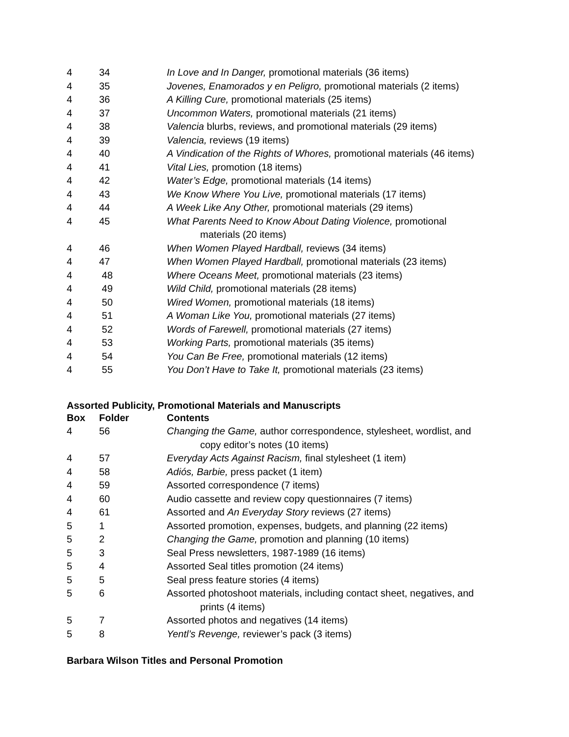| 4 | 34 | In Love and In Danger, promotional materials (36 items) |
| 4 | 35 | Jovenes, Enamorados y en Peligro, promotional materials (2 items) |
| 4 | 36 | A Killing Cure, promotional materials (25 items) |
| 4 | 37 | Uncommon Waters, promotional materials (21 items) |
| 4 | 38 | Valencia blurbs, reviews, and promotional materials (29 items) |
| 4 | 39 | Valencia, reviews (19 items) |
| 4 | 40 | A Vindication of the Rights of Whores, promotional materials (46 items) |
| 4 | 41 | Vital Lies, promotion (18 items) |
| 4 | 42 | Water’s Edge, promotional materials (14 items) |
| 4 | 43 | We Know Where You Live, promotional materials (17 items) |
| 4 | 44 | A Week Like Any Other, promotional materials (29 items) |
| 4 | 45 | What Parents Need to Know About Dating Violence, promotional materials (20 items) |
| 4 | 46 | When Women Played Hardball, reviews (34 items) |
| 4 | 47 | When Women Played Hardball, promotional materials (23 items) |
| 4 | 48 | Where Oceans Meet, promotional materials (23 items) |
| 4 | 49 | Wild Child, promotional materials (28 items) |
| 4 | 50 | Wired Women, promotional materials (18 items) |
| 4 | 51 | A Woman Like You, promotional materials (27 items) |
| 4 | 52 | Words of Farewell, promotional materials (27 items) |
| 4 | 53 | Working Parts, promotional materials (35 items) |
| 4 | 54 | You Can Be Free, promotional materials (12 items) |
| 4 | 55 | You Don’t Have to Take It, promotional materials (23 items) |
Assorted Publicity, Promotional Materials and Manuscripts
| Box | Folder | Contents |
| --- | --- | --- |
| 4 | 56 | Changing the Game, author correspondence, stylesheet, wordlist, and copy editor’s notes (10 items) |
| 4 | 57 | Everyday Acts Against Racism, final stylesheet (1 item) |
| 4 | 58 | Adiós, Barbie, press packet (1 item) |
| 4 | 59 | Assorted correspondence (7 items) |
| 4 | 60 | Audio cassette and review copy questionnaires (7 items) |
| 4 | 61 | Assorted and An Everyday Story reviews (27 items) |
| 5 | 1 | Assorted promotion, expenses, budgets, and planning (22 items) |
| 5 | 2 | Changing the Game, promotion and planning (10 items) |
| 5 | 3 | Seal Press newsletters, 1987-1989 (16 items) |
| 5 | 4 | Assorted Seal titles promotion (24 items) |
| 5 | 5 | Seal press feature stories (4 items) |
| 5 | 6 | Assorted photoshoot materials, including contact sheet, negatives, and prints (4 items) |
| 5 | 7 | Assorted photos and negatives (14 items) |
| 5 | 8 | Yentl’s Revenge, reviewer’s pack (3 items) |
Barbara Wilson Titles and Personal Promotion